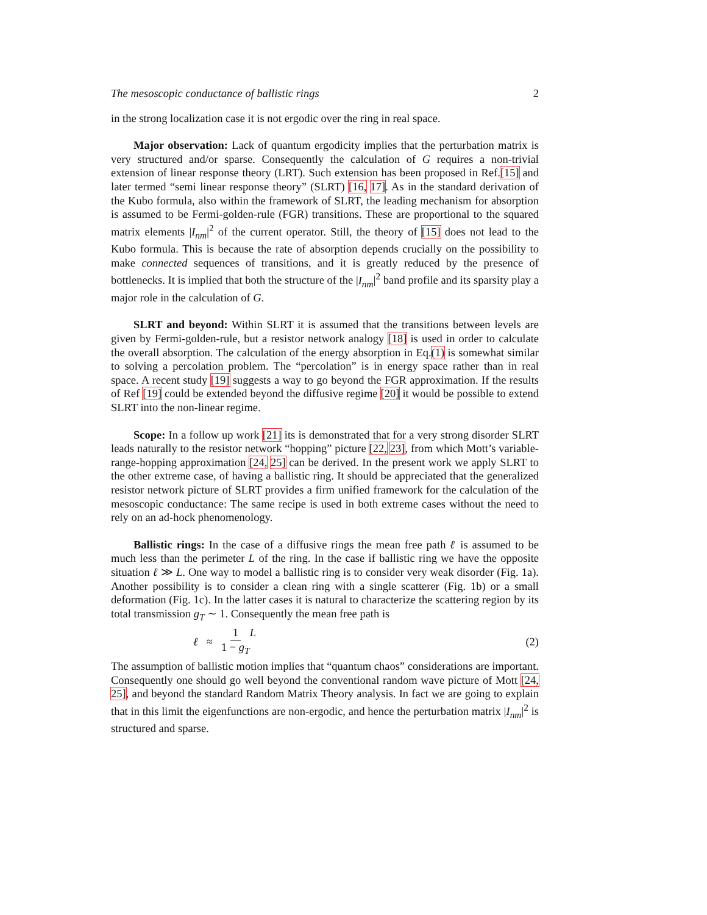The mesoscopic conductance of ballistic rings 2
in the strong localization case it is not ergodic over the ring in real space.
Major observation: Lack of quantum ergodicity implies that the perturbation matrix is very structured and/or sparse. Consequently the calculation of G requires a non-trivial extension of linear response theory (LRT). Such extension has been proposed in Ref.[15] and later termed “semi linear response theory” (SLRT) [16, 17]. As in the standard derivation of the Kubo formula, also within the framework of SLRT, the leading mechanism for absorption is assumed to be Fermi-golden-rule (FGR) transitions. These are proportional to the squared matrix elements |I<sub>nm</sub>|<sup>2</sup> of the current operator. Still, the theory of [15] does not lead to the Kubo formula. This is because the rate of absorption depends crucially on the possibility to make connected sequences of transitions, and it is greatly reduced by the presence of bottlenecks. It is implied that both the structure of the |I<sub>nm</sub>|<sup>2</sup> band profile and its sparsity play a major role in the calculation of G.
SLRT and beyond: Within SLRT it is assumed that the transitions between levels are given by Fermi-golden-rule, but a resistor network analogy [18] is used in order to calculate the overall absorption. The calculation of the energy absorption in Eq.(1) is somewhat similar to solving a percolation problem. The “percolation” is in energy space rather than in real space. A recent study [19] suggests a way to go beyond the FGR approximation. If the results of Ref [19] could be extended beyond the diffusive regime [20] it would be possible to extend SLRT into the non-linear regime.
Scope: In a follow up work [21] its is demonstrated that for a very strong disorder SLRT leads naturally to the resistor network “hopping” picture [22, 23], from which Mott’s variable-range-hopping approximation [24, 25] can be derived. In the present work we apply SLRT to the other extreme case, of having a ballistic ring. It should be appreciated that the generalized resistor network picture of SLRT provides a firm unified framework for the calculation of the mesoscopic conductance: The same recipe is used in both extreme cases without the need to rely on an ad-hock phenomenology.
Ballistic rings: In the case of a diffusive rings the mean free path ℓ is assumed to be much less than the perimeter L of the ring. In the case if ballistic ring we have the opposite situation ℓ ≫ L. One way to model a ballistic ring is to consider very weak disorder (Fig. 1a). Another possibility is to consider a clean ring with a single scatterer (Fig. 1b) or a small deformation (Fig. 1c). In the latter cases it is natural to characterize the scattering region by its total transmission g<sub>T</sub> ∼ 1. Consequently the mean free path is
ℓ ≈ 1 1 − g<sub>T</sub> L (2)
The assumption of ballistic motion implies that “quantum chaos” considerations are important. Consequently one should go well beyond the conventional random wave picture of Mott [24, 25], and beyond the standard Random Matrix Theory analysis. In fact we are going to explain that in this limit the eigenfunctions are non-ergodic, and hence the perturbation matrix |I<sub>nm</sub>|<sup>2</sup> is structured and sparse.